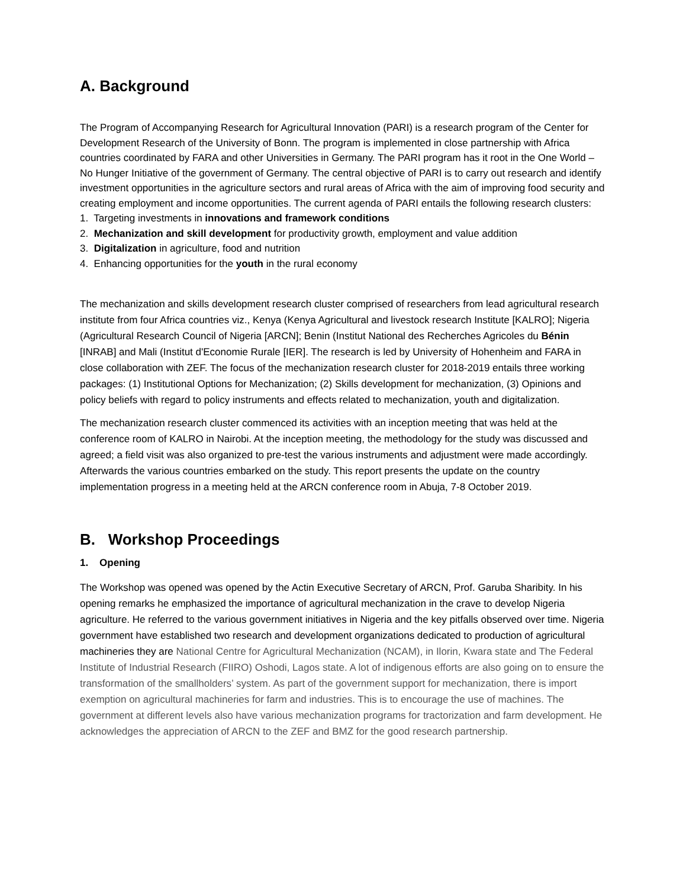A. Background
The Program of Accompanying Research for Agricultural Innovation (PARI) is a research program of the Center for Development Research of the University of Bonn. The program is implemented in close partnership with Africa countries coordinated by FARA and other Universities in Germany. The PARI program has it root in the One World – No Hunger Initiative of the government of Germany. The central objective of PARI is to carry out research and identify investment opportunities in the agriculture sectors and rural areas of Africa with the aim of improving food security and creating employment and income opportunities. The current agenda of PARI entails the following research clusters:
1. Targeting investments in innovations and framework conditions
2. Mechanization and skill development for productivity growth, employment and value addition
3. Digitalization in agriculture, food and nutrition
4. Enhancing opportunities for the youth in the rural economy
The mechanization and skills development research cluster comprised of researchers from lead agricultural research institute from four Africa countries viz., Kenya (Kenya Agricultural and livestock research Institute [KALRO]; Nigeria (Agricultural Research Council of Nigeria [ARCN]; Benin (Institut National des Recherches Agricoles du Bénin [INRAB] and Mali (Institut d'Economie Rurale [IER]. The research is led by University of Hohenheim and FARA in close collaboration with ZEF. The focus of the mechanization research cluster for 2018-2019 entails three working packages: (1) Institutional Options for Mechanization; (2) Skills development for mechanization, (3) Opinions and policy beliefs with regard to policy instruments and effects related to mechanization, youth and digitalization.
The mechanization research cluster commenced its activities with an inception meeting that was held at the conference room of KALRO in Nairobi. At the inception meeting, the methodology for the study was discussed and agreed; a field visit was also organized to pre-test the various instruments and adjustment were made accordingly. Afterwards the various countries embarked on the study. This report presents the update on the country implementation progress in a meeting held at the ARCN conference room in Abuja, 7-8 October 2019.
B. Workshop Proceedings
1. Opening
The Workshop was opened was opened by the Actin Executive Secretary of ARCN, Prof. Garuba Sharibity. In his opening remarks he emphasized the importance of agricultural mechanization in the crave to develop Nigeria agriculture. He referred to the various government initiatives in Nigeria and the key pitfalls observed over time. Nigeria government have established two research and development organizations dedicated to production of agricultural machineries they are National Centre for Agricultural Mechanization (NCAM), in Ilorin, Kwara state and The Federal Institute of Industrial Research (FIIRO) Oshodi, Lagos state. A lot of indigenous efforts are also going on to ensure the transformation of the smallholders’ system. As part of the government support for mechanization, there is import exemption on agricultural machineries for farm and industries. This is to encourage the use of machines. The government at different levels also have various mechanization programs for tractorization and farm development. He acknowledges the appreciation of ARCN to the ZEF and BMZ for the good research partnership.